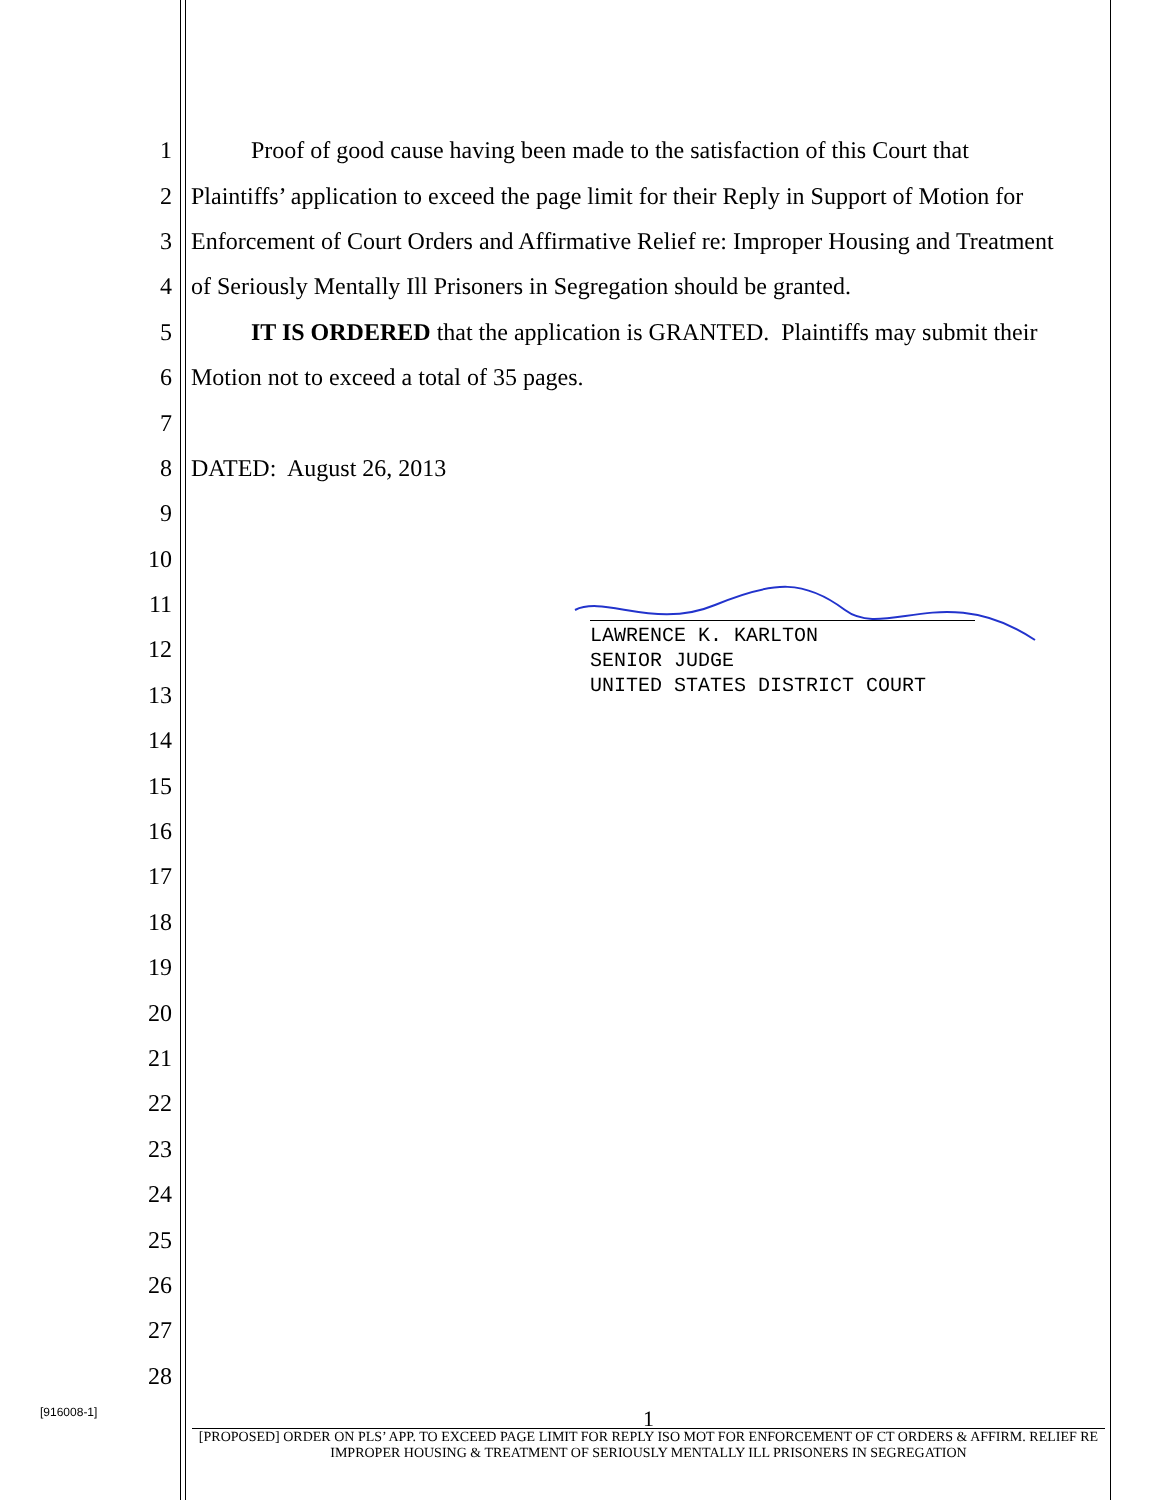1 Proof of good cause having been made to the satisfaction of this Court that
2 Plaintiffs’ application to exceed the page limit for their Reply in Support of Motion for
3 Enforcement of Court Orders and Affirmative Relief re: Improper Housing and Treatment
4 of Seriously Mentally Ill Prisoners in Segregation should be granted.
5 IT IS ORDERED that the application is GRANTED. Plaintiffs may submit their
6 Motion not to exceed a total of 35 pages.
7
8 DATED: August 26, 2013
9
10
11
12
13
14
15
16
17
18
19
20
21
22
23
24
25
26
27
28
LAWRENCE K. KARLTON
SENIOR JUDGE
UNITED STATES DISTRICT COURT
[916008-1]
1
[PROPOSED] ORDER ON PLS’ APP. TO EXCEED PAGE LIMIT FOR REPLY ISO MOT FOR ENFORCEMENT OF CT ORDERS & AFFIRM. RELIEF RE IMPROPER HOUSING & TREATMENT OF SERIOUSLY MENTALLY ILL PRISONERS IN SEGREGATION